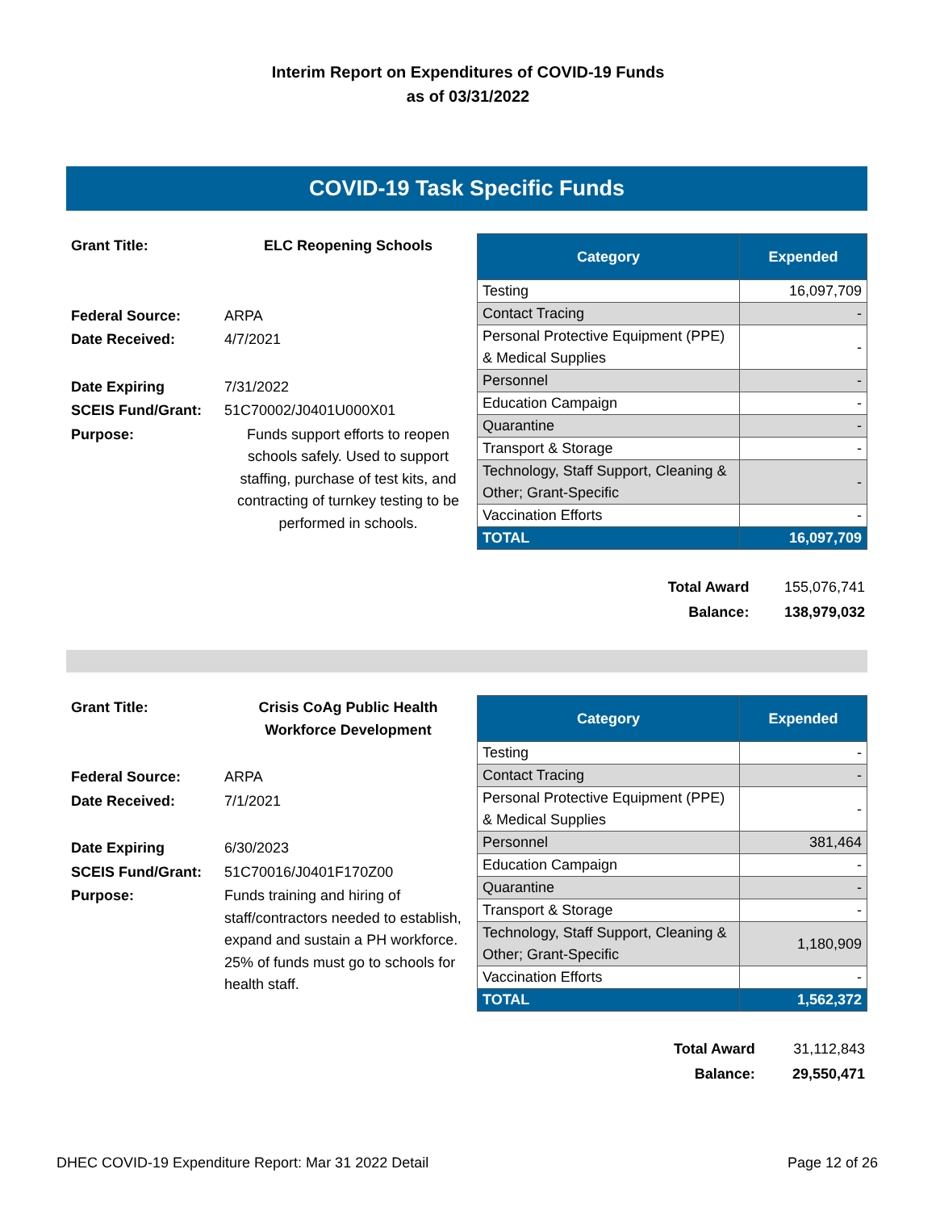Interim Report on Expenditures of COVID-19 Funds
as of 03/31/2022
COVID-19 Task Specific Funds
| Grant Title: | ELC Reopening Schools |
| Federal Source: | ARPA |
| Date Received: | 4/7/2021 |
| Date Expiring | 7/31/2022 |
| SCEIS Fund/Grant: | 51C70002/J0401U000X01 |
| Purpose: | Funds support efforts to reopen schools safely. Used to support staffing, purchase of test kits, and contracting of turnkey testing to be performed in schools. |
| Category | Expended |
| --- | --- |
| Testing | 16,097,709 |
| Contact Tracing | - |
| Personal Protective Equipment (PPE) & Medical Supplies | - |
| Personnel | - |
| Education Campaign | - |
| Quarantine | - |
| Transport & Storage | - |
| Technology, Staff Support, Cleaning & Other; Grant-Specific | - |
| Vaccination Efforts | - |
| TOTAL | 16,097,709 |
| Total Award | 155,076,741 |
| Balance: | 138,979,032 |
| Grant Title: | Crisis CoAg Public Health Workforce Development |
| Federal Source: | ARPA |
| Date Received: | 7/1/2021 |
| Date Expiring | 6/30/2023 |
| SCEIS Fund/Grant: | 51C70016/J0401F170Z00 |
| Purpose: | Funds training and hiring of staff/contractors needed to establish, expand and sustain a PH workforce. 25% of funds must go to schools for health staff. |
| Category | Expended |
| --- | --- |
| Testing | - |
| Contact Tracing | - |
| Personal Protective Equipment (PPE) & Medical Supplies | - |
| Personnel | 381,464 |
| Education Campaign | - |
| Quarantine | - |
| Transport & Storage | - |
| Technology, Staff Support, Cleaning & Other; Grant-Specific | 1,180,909 |
| Vaccination Efforts | - |
| TOTAL | 1,562,372 |
| Total Award | 31,112,843 |
| Balance: | 29,550,471 |
DHEC COVID-19 Expenditure Report: Mar 31 2022 Detail Page 12 of 26